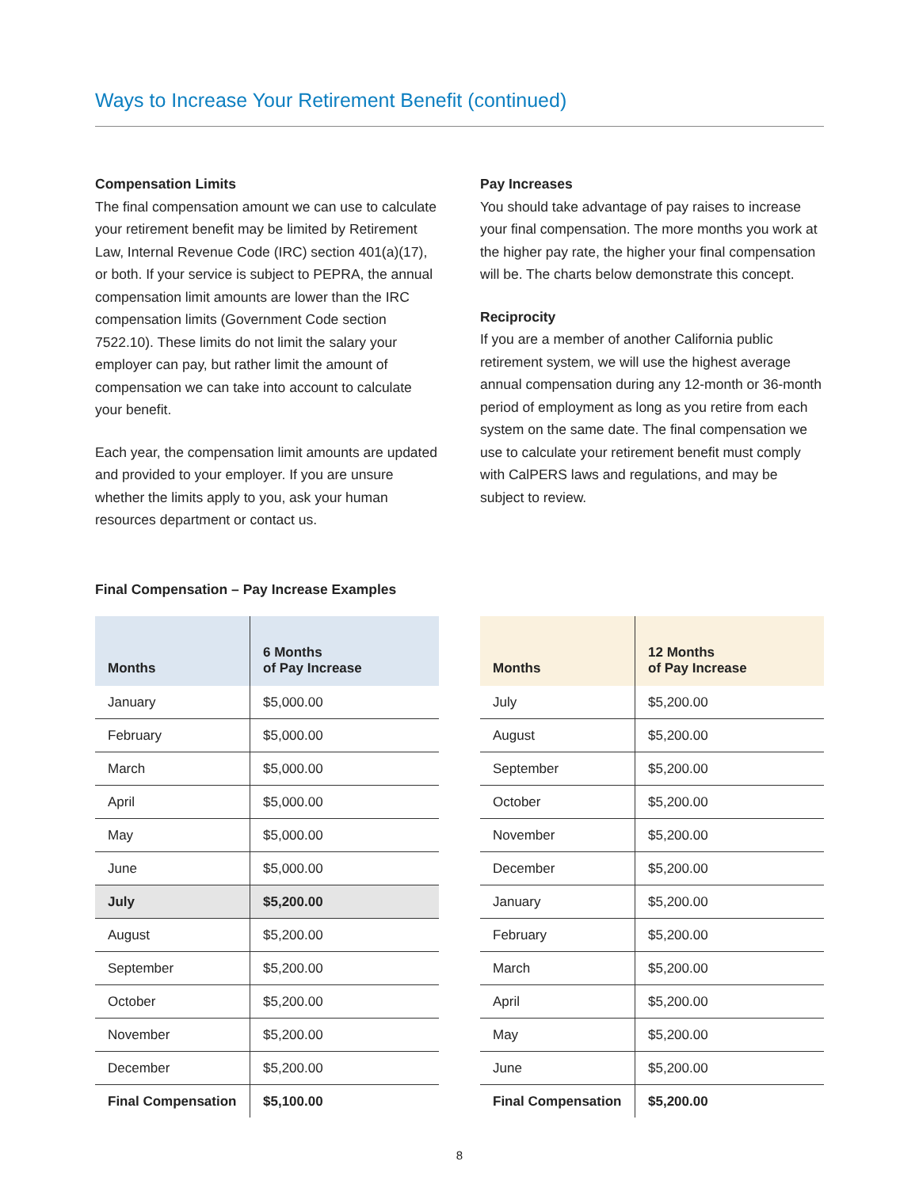Ways to Increase Your Retirement Benefit (continued)
Compensation Limits
The final compensation amount we can use to calculate your retirement benefit may be limited by Retirement Law, Internal Revenue Code (IRC) section 401(a)(17), or both. If your service is subject to PEPRA, the annual compensation limit amounts are lower than the IRC compensation limits (Government Code section 7522.10). These limits do not limit the salary your employer can pay, but rather limit the amount of compensation we can take into account to calculate your benefit.
Each year, the compensation limit amounts are updated and provided to your employer. If you are unsure whether the limits apply to you, ask your human resources department or contact us.
Pay Increases
You should take advantage of pay raises to increase your final compensation. The more months you work at the higher pay rate, the higher your final compensation will be. The charts below demonstrate this concept.
Reciprocity
If you are a member of another California public retirement system, we will use the highest average annual compensation during any 12-month or 36-month period of employment as long as you retire from each system on the same date. The final compensation we use to calculate your retirement benefit must comply with CalPERS laws and regulations, and may be subject to review.
Final Compensation – Pay Increase Examples
| Months | 6 Months of Pay Increase |
| --- | --- |
| January | $5,000.00 |
| February | $5,000.00 |
| March | $5,000.00 |
| April | $5,000.00 |
| May | $5,000.00 |
| June | $5,000.00 |
| July | $5,200.00 |
| August | $5,200.00 |
| September | $5,200.00 |
| October | $5,200.00 |
| November | $5,200.00 |
| December | $5,200.00 |
| Final Compensation | $5,100.00 |
| Months | 12 Months of Pay Increase |
| --- | --- |
| July | $5,200.00 |
| August | $5,200.00 |
| September | $5,200.00 |
| October | $5,200.00 |
| November | $5,200.00 |
| December | $5,200.00 |
| January | $5,200.00 |
| February | $5,200.00 |
| March | $5,200.00 |
| April | $5,200.00 |
| May | $5,200.00 |
| June | $5,200.00 |
| Final Compensation | $5,200.00 |
8